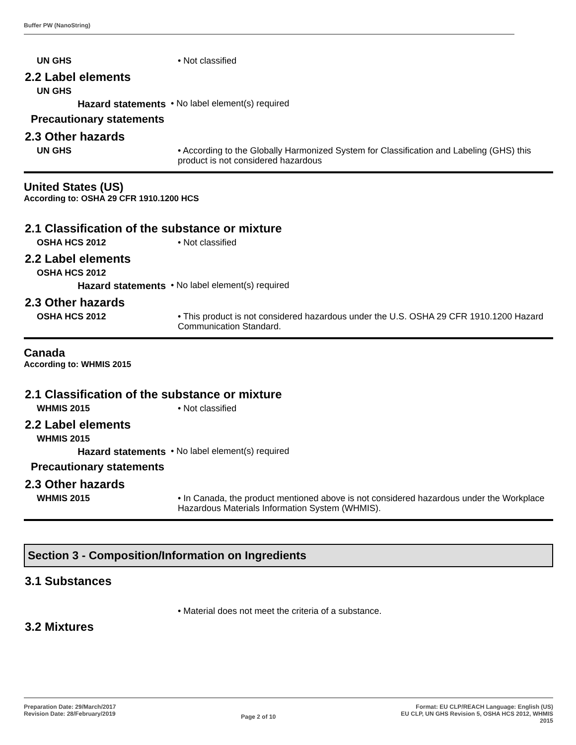Buffer PW (NanoString)
UN GHS
• Not classified
2.2 Label elements
UN GHS
Hazard statements
• No label element(s) required
Precautionary statements
2.3 Other hazards
UN GHS
• According to the Globally Harmonized System for Classification and Labeling (GHS) this product is not considered hazardous
United States (US)
According to: OSHA 29 CFR 1910.1200 HCS
2.1 Classification of the substance or mixture
OSHA HCS 2012
• Not classified
2.2 Label elements
OSHA HCS 2012
Hazard statements
• No label element(s) required
2.3 Other hazards
OSHA HCS 2012
• This product is not considered hazardous under the U.S. OSHA 29 CFR 1910.1200 Hazard Communication Standard.
Canada
According to: WHMIS 2015
2.1 Classification of the substance or mixture
WHMIS 2015
• Not classified
2.2 Label elements
WHMIS 2015
Hazard statements
• No label element(s) required
Precautionary statements
2.3 Other hazards
WHMIS 2015
• In Canada, the product mentioned above is not considered hazardous under the Workplace Hazardous Materials Information System (WHMIS).
Section 3 - Composition/Information on Ingredients
3.1 Substances
• Material does not meet the criteria of a substance.
3.2 Mixtures
Preparation Date: 29/March/2017
Revision Date: 28/February/2019
Page 2 of 10
Format: EU CLP/REACH Language: English (US)
EU CLP, UN GHS Revision 5, OSHA HCS 2012, WHMIS
2015